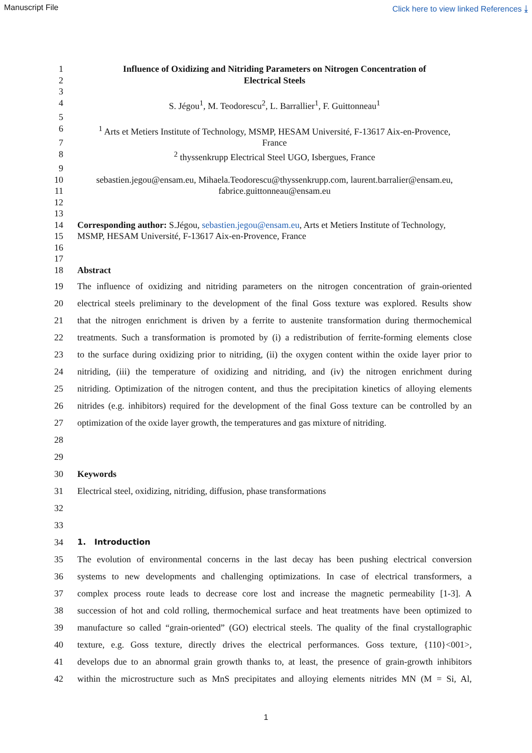Manuscript File Click here to view linked References ⤓
1 Influence of Oxidizing and Nitriding Parameters on Nitrogen Concentration of
2 Electrical Steels
3
4 S. Jégou<sup>1</sup>, M. Teodorescu<sup>2</sup>, L. Barrallier<sup>1</sup>, F. Guittonneau<sup>1</sup>
5
6<sup>1</sup> Arts et Metiers Institute of Technology, MSMP, HESAM Université, F-13617 Aix-en-Provence,
7 France
8<sup>2</sup> thyssenkrupp Electrical Steel UGO, Isbergues, France
9
10 sebastien.jegou@ensam.eu, Mihaela.Teodorescu@thyssenkrupp.com, laurent.barralier@ensam.eu,
11 fabrice.guittonneau@ensam.eu
12
13
14 Corresponding author: S.Jégou, sebastien.jegou@ensam.eu, Arts et Metiers Institute of Technology,
15 MSMP, HESAM Université, F-13617 Aix-en-Provence, France
16
17
18 Abstract
19 The influence of oxidizing and nitriding parameters on the nitrogen concentration of grain-oriented
20 electrical steels preliminary to the development of the final Goss texture was explored. Results show
21 that the nitrogen enrichment is driven by a ferrite to austenite transformation during thermochemical
22 treatments. Such a transformation is promoted by (i) a redistribution of ferrite-forming elements close
23 to the surface during oxidizing prior to nitriding, (ii) the oxygen content within the oxide layer prior to
24 nitriding, (iii) the temperature of oxidizing and nitriding, and (iv) the nitrogen enrichment during
25 nitriding. Optimization of the nitrogen content, and thus the precipitation kinetics of alloying elements
26 nitrides (e.g. inhibitors) required for the development of the final Goss texture can be controlled by an
27 optimization of the oxide layer growth, the temperatures and gas mixture of nitriding.
28
29
30 Keywords
31 Electrical steel, oxidizing, nitriding, diffusion, phase transformations
32
33
34 1. Introduction
35 The evolution of environmental concerns in the last decay has been pushing electrical conversion
36 systems to new developments and challenging optimizations. In case of electrical transformers, a
37 complex process route leads to decrease core lost and increase the magnetic permeability [1-3]. A
38 succession of hot and cold rolling, thermochemical surface and heat treatments have been optimized to
39 manufacture so called “grain-oriented” (GO) electrical steels. The quality of the final crystallographic
40 texture, e.g. Goss texture, directly drives the electrical performances. Goss texture, {110}<001>,
41 develops due to an abnormal grain growth thanks to, at least, the presence of grain-growth inhibitors
42 within the microstructure such as MnS precipitates and alloying elements nitrides MN (M = Si, Al,
1